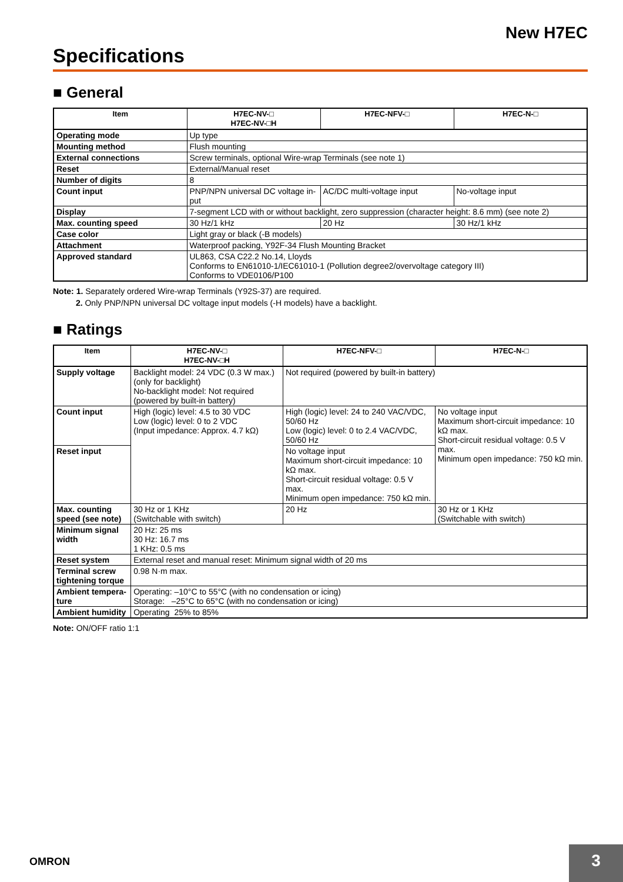New H7EC
Specifications
■ General
| Item | H7EC-NV-□ H7EC-NV-□H | H7EC-NFV-□ | H7EC-N-□ |
| --- | --- | --- | --- |
| Operating mode | Up type | | |
| Mounting method | Flush mounting | | |
| External connections | Screw terminals, optional Wire-wrap Terminals (see note 1) | | |
| Reset | External/Manual reset | | |
| Number of digits | 8 | | |
| Count input | PNP/NPN universal DC voltage in- put | AC/DC multi-voltage input | No-voltage input |
| Display | 7-segment LCD with or without backlight, zero suppression (character height: 8.6 mm) (see note 2) | | |
| Max. counting speed | 30 Hz/1 kHz | 20 Hz | 30 Hz/1 kHz |
| Case color | Light gray or black (-B models) | | |
| Attachment | Waterproof packing, Y92F-34 Flush Mounting Bracket | | |
| Approved standard | UL863, CSA C22.2 No.14, Lloyds Conforms to EN61010-1/IEC61010-1 (Pollution degree2/overvoltage category III) Conforms to VDE0106/P100 | | |
Note: 1. Separately ordered Wire-wrap Terminals (Y92S-37) are required.
2. Only PNP/NPN universal DC voltage input models (-H models) have a backlight.
■ Ratings
| Item | H7EC-NV-□ H7EC-NV-□H | H7EC-NFV-□ | H7EC-N-□ |
| --- | --- | --- | --- |
| Supply voltage | Backlight model: 24 VDC (0.3 W max.) (only for backlight) No-backlight model: Not required (powered by built-in battery) | Not required (powered by built-in battery) | |
| Count input | High (logic) level: 4.5 to 30 VDC Low (logic) level: 0 to 2 VDC (Input impedance: Approx. 4.7 kΩ) | High (logic) level: 24 to 240 VAC/VDC, 50/60 Hz Low (logic) level: 0 to 2.4 VAC/VDC, 50/60 Hz | No voltage input Maximum short-circuit impedance: 10 kΩ max. Short-circuit residual voltage: 0.5 V max. Minimum open impedance: 750 kΩ min. |
| Reset input | | No voltage input Maximum short-circuit impedance: 10 kΩ max. Short-circuit residual voltage: 0.5 V max. Minimum open impedance: 750 kΩ min. | |
| Max. counting speed (see note) | 30 Hz or 1 KHz (Switchable with switch) | 20 Hz | 30 Hz or 1 KHz (Switchable with switch) |
| Minimum signal width | 20 Hz: 25 ms 30 Hz: 16.7 ms 1 KHz: 0.5 ms | | |
| Reset system | External reset and manual reset: Minimum signal width of 20 ms | | |
| Terminal screw tightening torque | 0.98 N·m max. | | |
| Ambient tempera-ture | Operating: –10°C to 55°C (with no condensation or icing) Storage: –25°C to 65°C (with no condensation or icing) | | |
| Ambient humidity | Operating 25% to 85% | | |
Note: ON/OFF ratio 1:1
OMRON 3